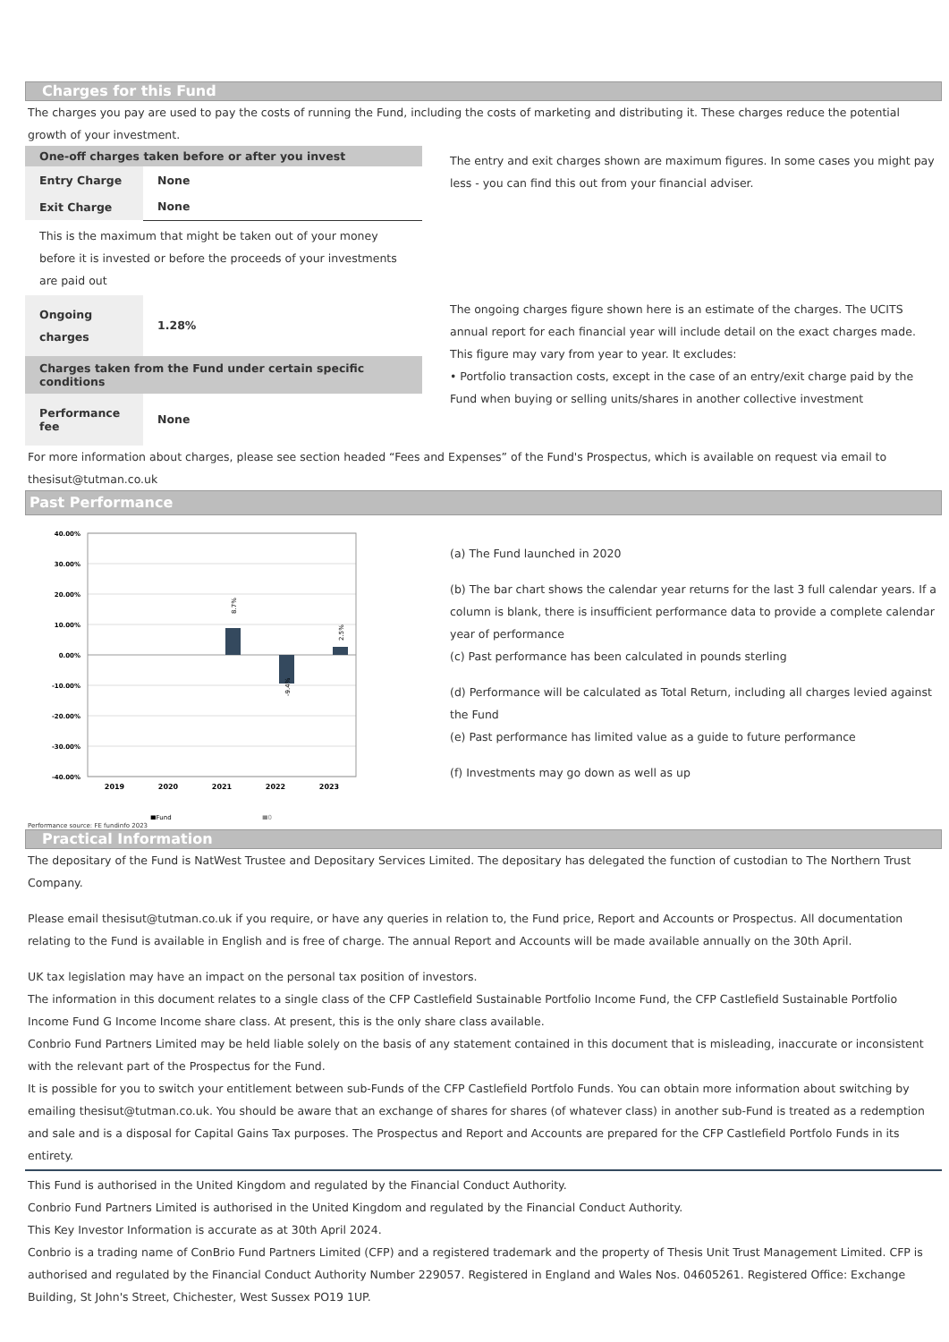Charges for this Fund
The charges you pay are used to pay the costs of running the Fund, including the costs of marketing and distributing it. These charges reduce the potential growth of your investment.
| One-off charges taken before or after you invest | |
| --- | --- |
| Entry Charge | None |
| Exit Charge | None |
| This is the maximum that might be taken out of your money before it is invested or before the proceeds of your investments are paid out | |
| Ongoing charges | 1.28% |
| Charges taken from the Fund under certain specific conditions | |
| Performance fee | None |
The entry and exit charges shown are maximum figures. In some cases you might pay less - you can find this out from your financial adviser.
The ongoing charges figure shown here is an estimate of the charges. The UCITS annual report for each financial year will include detail on the exact charges made. This figure may vary from year to year. It excludes:
• Portfolio transaction costs, except in the case of an entry/exit charge paid by the Fund when buying or selling units/shares in another collective investment
For more information about charges, please see section headed “Fees and Expenses” of the Fund's Prospectus, which is available on request via email to thesisut@tutman.co.uk
Past Performance
40.00%
30.00%
20.00%
10.00%
0.00%
-10.00%
-20.00%
-30.00%
-40.00%
8.7%
-9.4%
2.5%
2019
2020
2021
2022
2023
■Fund
■0
Performance source: FE fundinfo 2023
(a) The Fund launched in 2020
(b) The bar chart shows the calendar year returns for the last 3 full calendar years. If a column is blank, there is insufficient performance data to provide a complete calendar year of performance
(c) Past performance has been calculated in pounds sterling
(d) Performance will be calculated as Total Return, including all charges levied against the Fund
(e) Past performance has limited value as a guide to future performance
(f) Investments may go down as well as up
Practical Information
The depositary of the Fund is NatWest Trustee and Depositary Services Limited. The depositary has delegated the function of custodian to The Northern Trust Company.
Please email thesisut@tutman.co.uk if you require, or have any queries in relation to, the Fund price, Report and Accounts or Prospectus. All documentation relating to the Fund is available in English and is free of charge. The annual Report and Accounts will be made available annually on the 30th April.
UK tax legislation may have an impact on the personal tax position of investors.
The information in this document relates to a single class of the CFP Castlefield Sustainable Portfolio Income Fund, the CFP Castlefield Sustainable Portfolio Income Fund G Income Income share class. At present, this is the only share class available.
Conbrio Fund Partners Limited may be held liable solely on the basis of any statement contained in this document that is misleading, inaccurate or inconsistent with the relevant part of the Prospectus for the Fund.
It is possible for you to switch your entitlement between sub-Funds of the CFP Castlefield Portfolo Funds. You can obtain more information about switching by emailing thesisut@tutman.co.uk. You should be aware that an exchange of shares for shares (of whatever class) in another sub-Fund is treated as a redemption and sale and is a disposal for Capital Gains Tax purposes. The Prospectus and Report and Accounts are prepared for the CFP Castlefield Portfolo Funds in its entirety.
This Fund is authorised in the United Kingdom and regulated by the Financial Conduct Authority.
Conbrio Fund Partners Limited is authorised in the United Kingdom and regulated by the Financial Conduct Authority.
This Key Investor Information is accurate as at 30th April 2024.
Conbrio is a trading name of ConBrio Fund Partners Limited (CFP) and a registered trademark and the property of Thesis Unit Trust Management Limited. CFP is authorised and regulated by the Financial Conduct Authority Number 229057. Registered in England and Wales Nos. 04605261. Registered Office: Exchange Building, St John's Street, Chichester, West Sussex PO19 1UP.